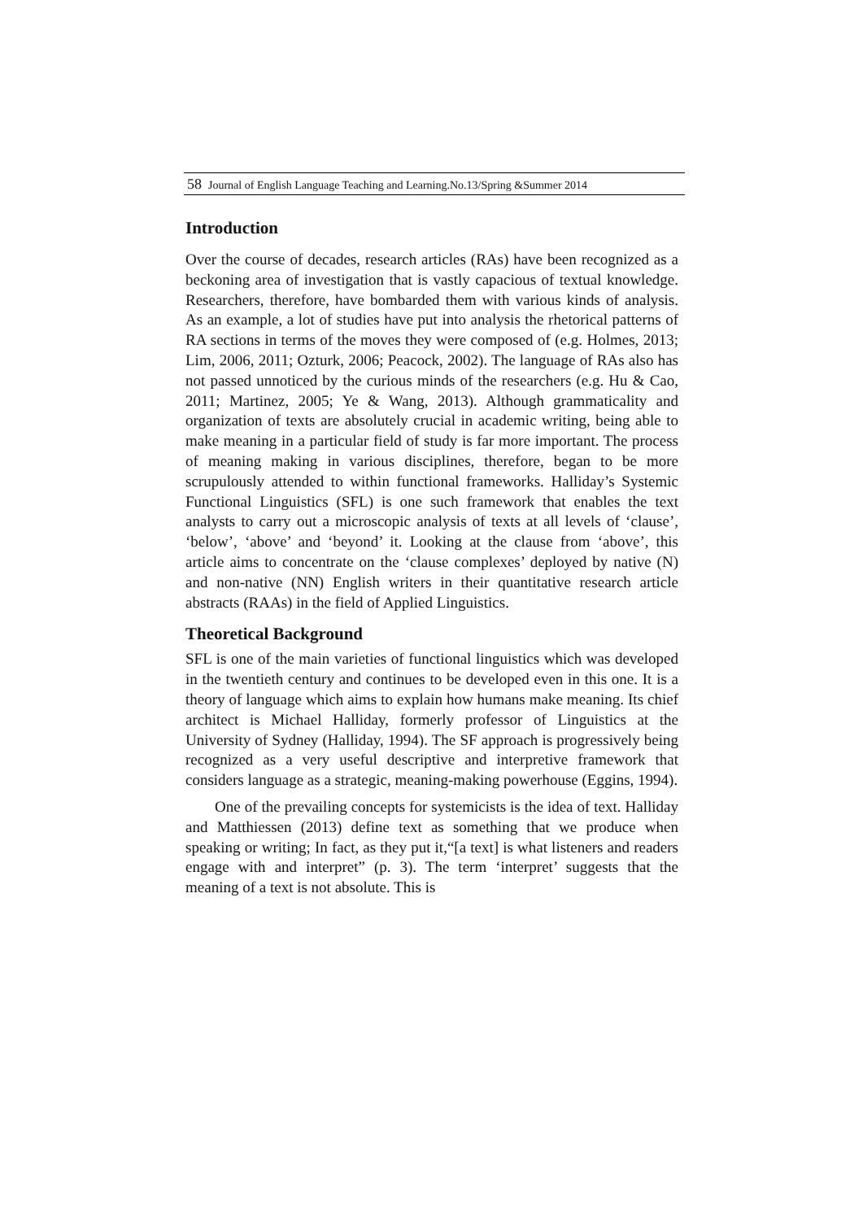58 Journal of English Language Teaching and Learning.No.13/Spring &Summer 2014
Introduction
Over the course of decades, research articles (RAs) have been recognized as a beckoning area of investigation that is vastly capacious of textual knowledge. Researchers, therefore, have bombarded them with various kinds of analysis. As an example, a lot of studies have put into analysis the rhetorical patterns of RA sections in terms of the moves they were composed of (e.g. Holmes, 2013; Lim, 2006, 2011; Ozturk, 2006; Peacock, 2002). The language of RAs also has not passed unnoticed by the curious minds of the researchers (e.g. Hu & Cao, 2011; Martinez, 2005; Ye & Wang, 2013). Although grammaticality and organization of texts are absolutely crucial in academic writing, being able to make meaning in a particular field of study is far more important. The process of meaning making in various disciplines, therefore, began to be more scrupulously attended to within functional frameworks. Halliday’s Systemic Functional Linguistics (SFL) is one such framework that enables the text analysts to carry out a microscopic analysis of texts at all levels of ‘clause’, ‘below’, ‘above’ and ‘beyond’ it. Looking at the clause from ‘above’, this article aims to concentrate on the ‘clause complexes’ deployed by native (N) and non-native (NN) English writers in their quantitative research article abstracts (RAAs) in the field of Applied Linguistics.
Theoretical Background
SFL is one of the main varieties of functional linguistics which was developed in the twentieth century and continues to be developed even in this one. It is a theory of language which aims to explain how humans make meaning. Its chief architect is Michael Halliday, formerly professor of Linguistics at the University of Sydney (Halliday, 1994). The SF approach is progressively being recognized as a very useful descriptive and interpretive framework that considers language as a strategic, meaning-making powerhouse (Eggins, 1994).
One of the prevailing concepts for systemicists is the idea of text. Halliday and Matthiessen (2013) define text as something that we produce when speaking or writing; In fact, as they put it,“[a text] is what listeners and readers engage with and interpret” (p. 3). The term ‘interpret’ suggests that the meaning of a text is not absolute. This is